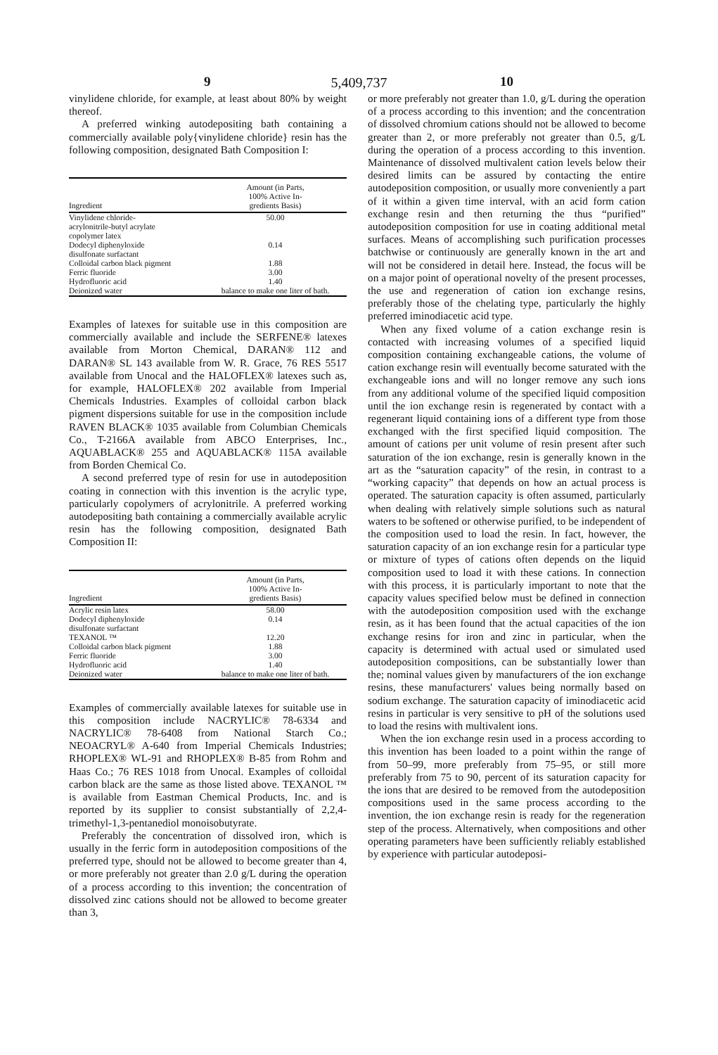5,409,737
9 10
vinylidene chloride, for example, at least about 80% by weight thereof.
A preferred winking autodepositing bath containing a commercially available poly{vinylidene chloride} resin has the following composition, designated Bath Composition I:
| Ingredient | Amount (in Parts, 100% Active In- gredients Basis) |
| --- | --- |
| Vinylidene chloride- acrylonitrile-butyl acrylate copolymer latex | 50.00 |
| Dodecyl diphenyloxide disulfonate surfactant | 0.14 |
| Colloidal carbon black pigment | 1.88 |
| Ferric fluoride | 3.00 |
| Hydrofluoric acid | 1.40 |
| Deionized water | balance to make one liter of bath. |
Examples of latexes for suitable use in this composition are commercially available and include the SERFENE® latexes available from Morton Chemical, DARAN® 112 and DARAN® SL 143 available from W. R. Grace, 76 RES 5517 available from Unocal and the HALOFLEX® latexes such as, for example, HALOFLEX® 202 available from Imperial Chemicals Industries. Examples of colloidal carbon black pigment dispersions suitable for use in the composition include RAVEN BLACK® 1035 available from Columbian Chemicals Co., T-2166A available from ABCO Enterprises, Inc., AQUABLACK® 255 and AQUABLACK® 115A available from Borden Chemical Co.
A second preferred type of resin for use in autodeposition coating in connection with this invention is the acrylic type, particularly copolymers of acrylonitrile. A preferred working autodepositing bath containing a commercially available acrylic resin has the following composition, designated Bath Composition II:
| Ingredient | Amount (in Parts, 100% Active In- gredients Basis) |
| --- | --- |
| Acrylic resin latex | 58.00 |
| Dodecyl diphenyloxide disulfonate surfactant | 0.14 |
| TEXANOL ™ | 12.20 |
| Colloidal carbon black pigment | 1.88 |
| Ferric fluoride | 3.00 |
| Hydrofluoric acid | 1.40 |
| Deionized water | balance to make one liter of bath. |
Examples of commercially available latexes for suitable use in this composition include NACRYLIC® 78-6334 and NACRYLIC® 78-6408 from National Starch Co.; NEOACRYL® A-640 from Imperial Chemicals Industries; RHOPLEX® WL-91 and RHOPLEX® B-85 from Rohm and Haas Co.; 76 RES 1018 from Unocal. Examples of colloidal carbon black are the same as those listed above. TEXANOL ™ is available from Eastman Chemical Products, Inc. and is reported by its supplier to consist substantially of 2,2,4-trimethyl-1,3-pentanediol monoisobutyrate.
Preferably the concentration of dissolved iron, which is usually in the ferric form in autodeposition compositions of the preferred type, should not be allowed to become greater than 4, or more preferably not greater than 2.0 g/L during the operation of a process according to this invention; the concentration of dissolved zinc cations should not be allowed to become greater than 3,
or more preferably not greater than 1.0, g/L during the operation of a process according to this invention; and the concentration of dissolved chromium cations should not be allowed to become greater than 2, or more preferably not greater than 0.5, g/L during the operation of a process according to this invention. Maintenance of dissolved multivalent cation levels below their desired limits can be assured by contacting the entire autodeposition composition, or usually more conveniently a part of it within a given time interval, with an acid form cation exchange resin and then returning the thus “purified” autodeposition composition for use in coating additional metal surfaces. Means of accomplishing such purification processes batchwise or continuously are generally known in the art and will not be considered in detail here. Instead, the focus will be on a major point of operational novelty of the present processes, the use and regeneration of cation ion exchange resins, preferably those of the chelating type, particularly the highly preferred iminodiacetic acid type.
When any fixed volume of a cation exchange resin is contacted with increasing volumes of a specified liquid composition containing exchangeable cations, the volume of cation exchange resin will eventually become saturated with the exchangeable ions and will no longer remove any such ions from any additional volume of the specified liquid composition until the ion exchange resin is regenerated by contact with a regenerant liquid containing ions of a different type from those exchanged with the first specified liquid composition. The amount of cations per unit volume of resin present after such saturation of the ion exchange, resin is generally known in the art as the “saturation capacity” of the resin, in contrast to a “working capacity” that depends on how an actual process is operated. The saturation capacity is often assumed, particularly when dealing with relatively simple solutions such as natural waters to be softened or otherwise purified, to be independent of the composition used to load the resin. In fact, however, the saturation capacity of an ion exchange resin for a particular type or mixture of types of cations often depends on the liquid composition used to load it with these cations. In connection with this process, it is particularly important to note that the capacity values specified below must be defined in connection with the autodeposition composition used with the exchange resin, as it has been found that the actual capacities of the ion exchange resins for iron and zinc in particular, when the capacity is determined with actual used or simulated used autodeposition compositions, can be substantially lower than the; nominal values given by manufacturers of the ion exchange resins, these manufacturers' values being normally based on sodium exchange. The saturation capacity of iminodiacetic acid resins in particular is very sensitive to pH of the solutions used to load the resins with multivalent ions.
When the ion exchange resin used in a process according to this invention has been loaded to a point within the range of from 50–99, more preferably from 75–95, or still more preferably from 75 to 90, percent of its saturation capacity for the ions that are desired to be removed from the autodeposition compositions used in the same process according to the invention, the ion exchange resin is ready for the regeneration step of the process. Alternatively, when compositions and other operating parameters have been sufficiently reliably established by experience with particular autodeposi-